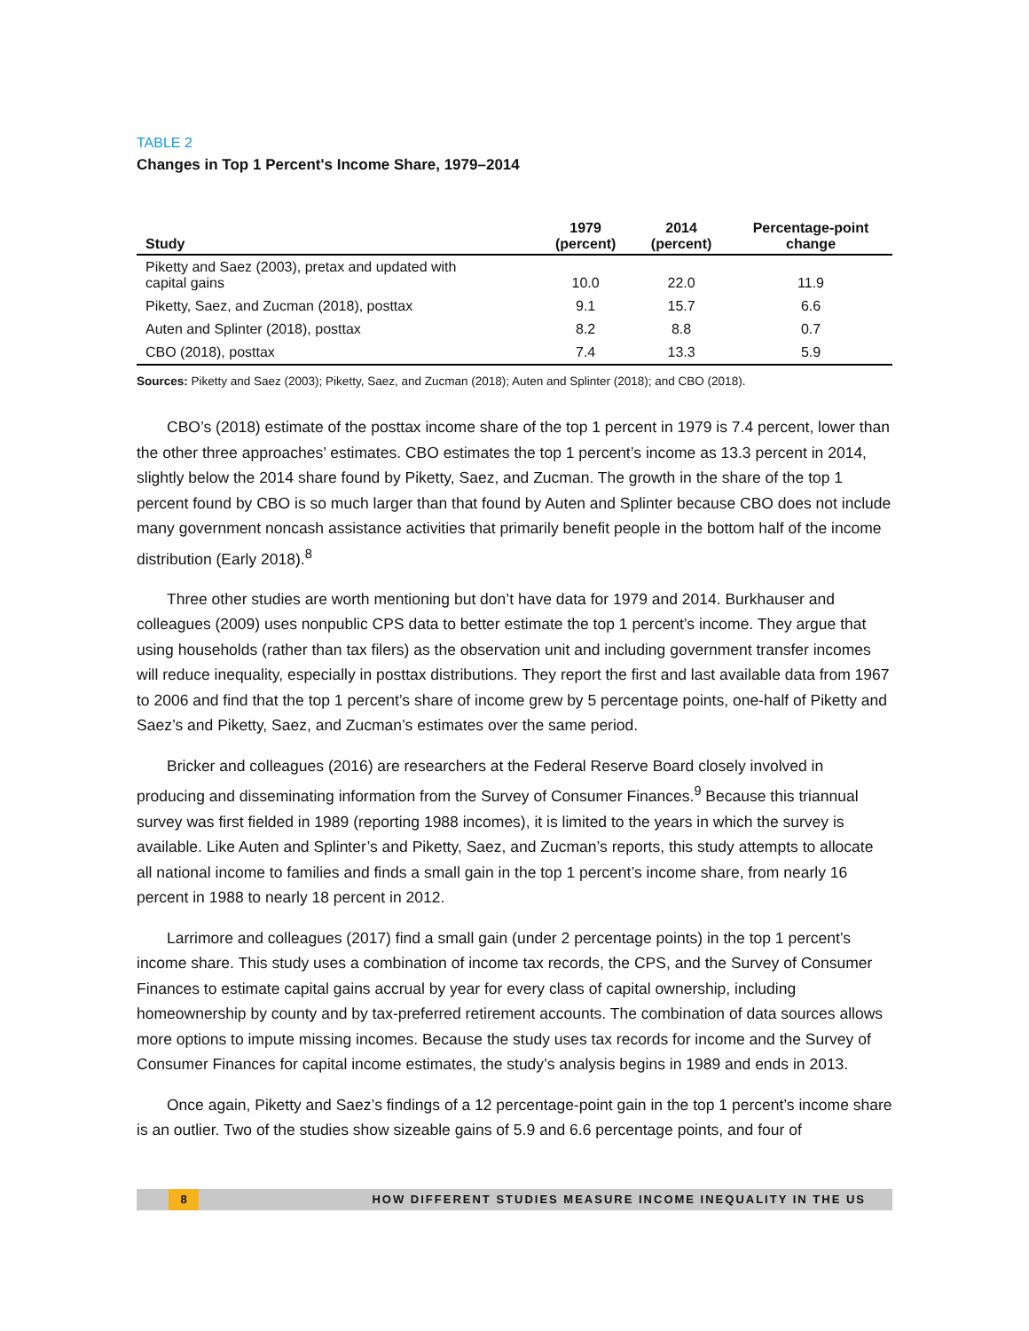TABLE 2
Changes in Top 1 Percent's Income Share, 1979–2014
| Study | 1979 (percent) | 2014 (percent) | Percentage-point change |
| --- | --- | --- | --- |
| Piketty and Saez (2003), pretax and updated with capital gains | 10.0 | 22.0 | 11.9 |
| Piketty, Saez, and Zucman (2018), posttax | 9.1 | 15.7 | 6.6 |
| Auten and Splinter (2018), posttax | 8.2 | 8.8 | 0.7 |
| CBO (2018), posttax | 7.4 | 13.3 | 5.9 |
Sources: Piketty and Saez (2003); Piketty, Saez, and Zucman (2018); Auten and Splinter (2018); and CBO (2018).
CBO’s (2018) estimate of the posttax income share of the top 1 percent in 1979 is 7.4 percent, lower than the other three approaches’ estimates. CBO estimates the top 1 percent’s income as 13.3 percent in 2014, slightly below the 2014 share found by Piketty, Saez, and Zucman. The growth in the share of the top 1 percent found by CBO is so much larger than that found by Auten and Splinter because CBO does not include many government noncash assistance activities that primarily benefit people in the bottom half of the income distribution (Early 2018).<sup>8</sup>
Three other studies are worth mentioning but don’t have data for 1979 and 2014. Burkhauser and colleagues (2009) uses nonpublic CPS data to better estimate the top 1 percent’s income. They argue that using households (rather than tax filers) as the observation unit and including government transfer incomes will reduce inequality, especially in posttax distributions. They report the first and last available data from 1967 to 2006 and find that the top 1 percent’s share of income grew by 5 percentage points, one-half of Piketty and Saez’s and Piketty, Saez, and Zucman’s estimates over the same period.
Bricker and colleagues (2016) are researchers at the Federal Reserve Board closely involved in producing and disseminating information from the Survey of Consumer Finances.<sup>9</sup> Because this triannual survey was first fielded in 1989 (reporting 1988 incomes), it is limited to the years in which the survey is available. Like Auten and Splinter’s and Piketty, Saez, and Zucman’s reports, this study attempts to allocate all national income to families and finds a small gain in the top 1 percent’s income share, from nearly 16 percent in 1988 to nearly 18 percent in 2012.
Larrimore and colleagues (2017) find a small gain (under 2 percentage points) in the top 1 percent’s income share. This study uses a combination of income tax records, the CPS, and the Survey of Consumer Finances to estimate capital gains accrual by year for every class of capital ownership, including homeownership by county and by tax-preferred retirement accounts. The combination of data sources allows more options to impute missing incomes. Because the study uses tax records for income and the Survey of Consumer Finances for capital income estimates, the study’s analysis begins in 1989 and ends in 2013.
Once again, Piketty and Saez’s findings of a 12 percentage-point gain in the top 1 percent’s income share is an outlier. Two of the studies show sizeable gains of 5.9 and 6.6 percentage points, and four of
8 HOW DIFFERENT STUDIES MEASURE INCOME INEQUALITY IN THE US